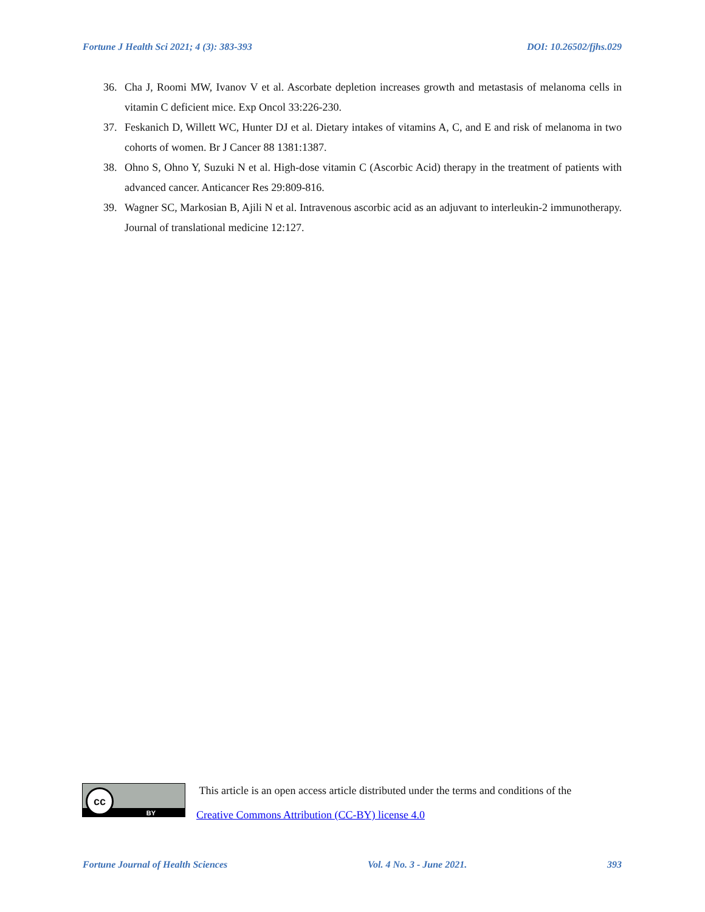Fortune J Health Sci 2021; 4 (3): 383-393 DOI: 10.26502/fjhs.029
36. Cha J, Roomi MW, Ivanov V et al. Ascorbate depletion increases growth and metastasis of melanoma cells in vitamin C deficient mice. Exp Oncol 33:226-230.
37. Feskanich D, Willett WC, Hunter DJ et al. Dietary intakes of vitamins A, C, and E and risk of melanoma in two cohorts of women. Br J Cancer 88 1381:1387.
38. Ohno S, Ohno Y, Suzuki N et al. High-dose vitamin C (Ascorbic Acid) therapy in the treatment of patients with advanced cancer. Anticancer Res 29:809-816.
39. Wagner SC, Markosian B, Ajili N et al. Intravenous ascorbic acid as an adjuvant to interleukin-2 immunotherapy. Journal of translational medicine 12:127.
cc
BY
This article is an open access article distributed under the terms and conditions of the
Creative Commons Attribution (CC-BY) license 4.0
Fortune Journal of Health Sciences Vol. 4 No. 3 - June 2021. 393